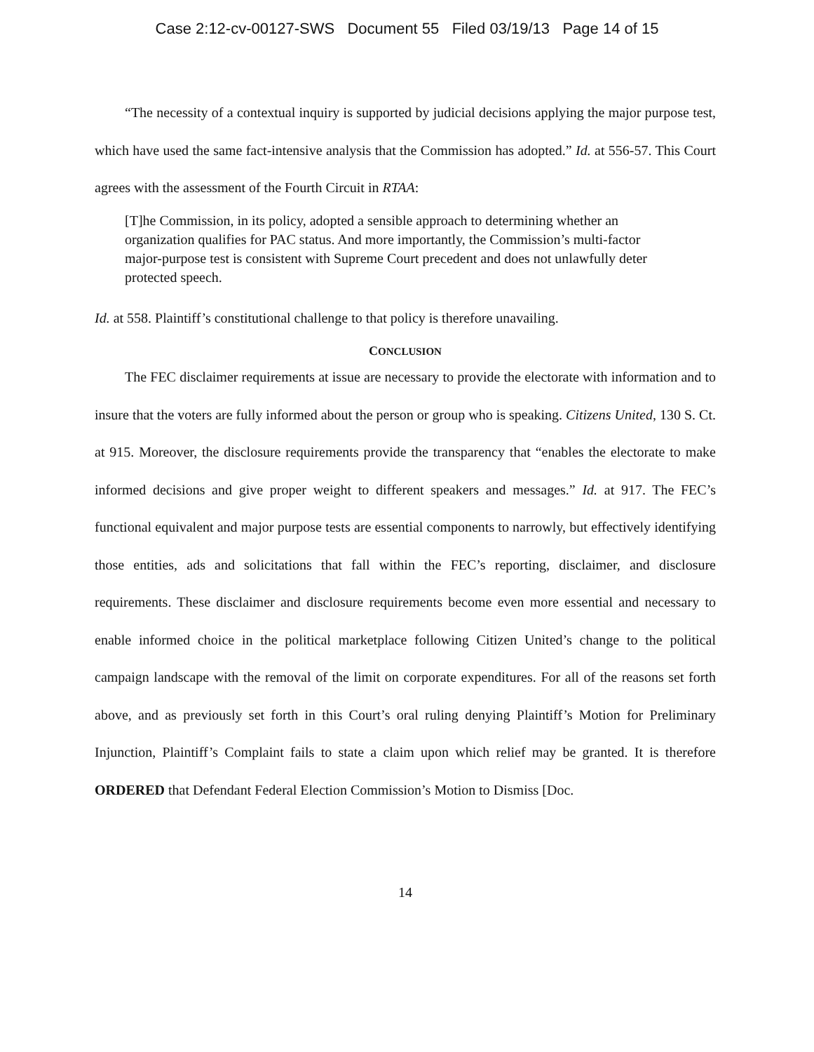Case 2:12-cv-00127-SWS Document 55 Filed 03/19/13 Page 14 of 15
“The necessity of a contextual inquiry is supported by judicial decisions applying the major purpose test, which have used the same fact-intensive analysis that the Commission has adopted.” Id. at 556-57. This Court agrees with the assessment of the Fourth Circuit in RTAA:
[T]he Commission, in its policy, adopted a sensible approach to determining whether an organization qualifies for PAC status. And more importantly, the Commission’s multi-factor major-purpose test is consistent with Supreme Court precedent and does not unlawfully deter protected speech.
Id. at 558. Plaintiff’s constitutional challenge to that policy is therefore unavailing.
CONCLUSION
The FEC disclaimer requirements at issue are necessary to provide the electorate with information and to insure that the voters are fully informed about the person or group who is speaking. Citizens United, 130 S. Ct. at 915. Moreover, the disclosure requirements provide the transparency that “enables the electorate to make informed decisions and give proper weight to different speakers and messages.” Id. at 917. The FEC’s functional equivalent and major purpose tests are essential components to narrowly, but effectively identifying those entities, ads and solicitations that fall within the FEC’s reporting, disclaimer, and disclosure requirements. These disclaimer and disclosure requirements become even more essential and necessary to enable informed choice in the political marketplace following Citizen United’s change to the political campaign landscape with the removal of the limit on corporate expenditures. For all of the reasons set forth above, and as previously set forth in this Court’s oral ruling denying Plaintiff’s Motion for Preliminary Injunction, Plaintiff’s Complaint fails to state a claim upon which relief may be granted. It is therefore ORDERED that Defendant Federal Election Commission’s Motion to Dismiss [Doc.
14